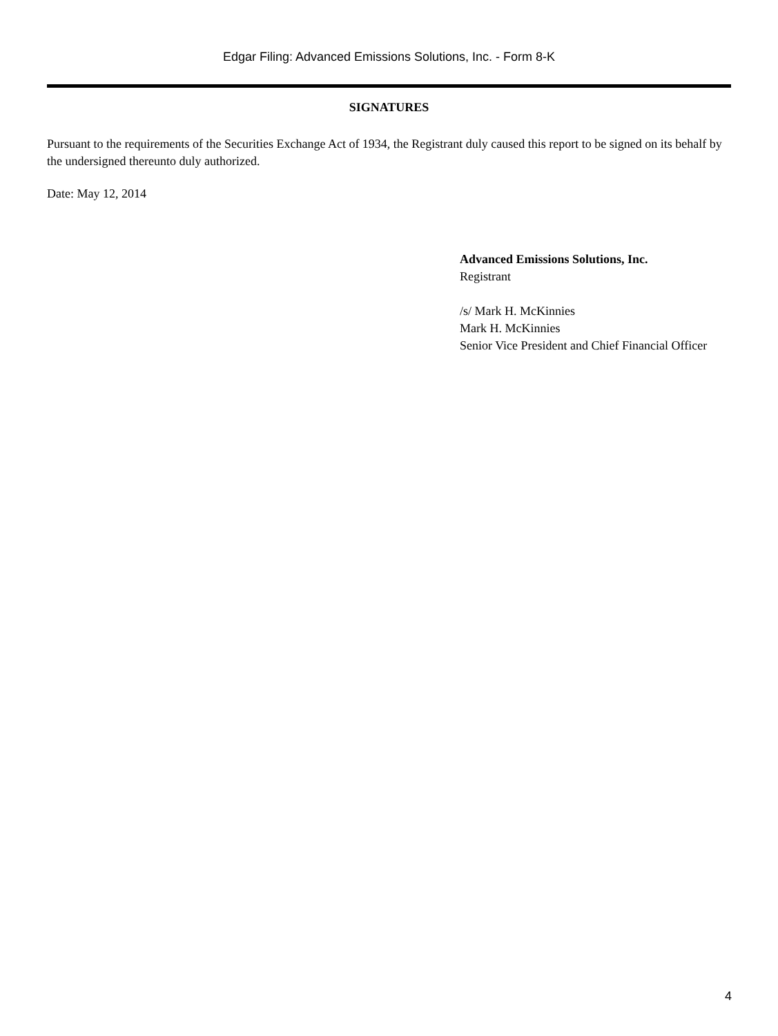Edgar Filing: Advanced Emissions Solutions, Inc. - Form 8-K
SIGNATURES
Pursuant to the requirements of the Securities Exchange Act of 1934, the Registrant duly caused this report to be signed on its behalf by the undersigned thereunto duly authorized.
Date: May 12, 2014
Advanced Emissions Solutions, Inc.
Registrant
/s/ Mark H. McKinnies
Mark H. McKinnies
Senior Vice President and Chief Financial Officer
4